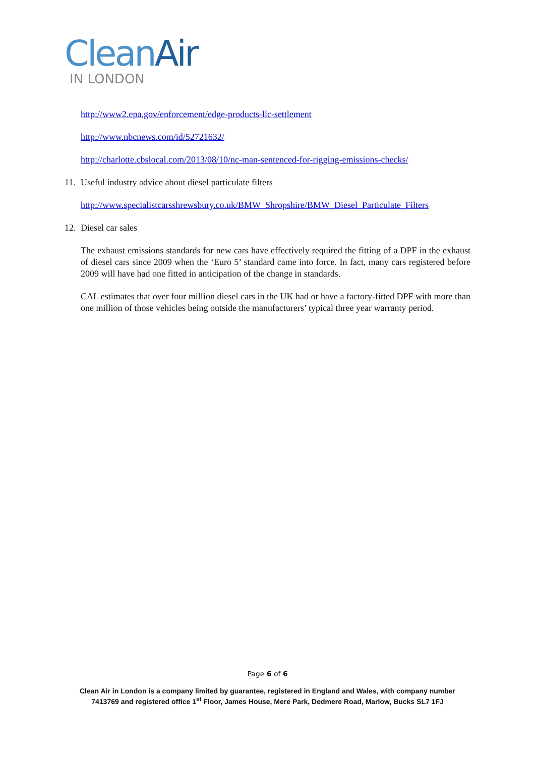Clean Air
IN LONDON
http://www2.epa.gov/enforcement/edge-products-llc-settlement
http://www.nbcnews.com/id/52721632/
http://charlotte.cbslocal.com/2013/08/10/nc-man-sentenced-for-rigging-emissions-checks/
11. Useful industry advice about diesel particulate filters
http://www.specialistcarsshrewsbury.co.uk/BMW_Shropshire/BMW_Diesel_Particulate_Filters
12. Diesel car sales
The exhaust emissions standards for new cars have effectively required the fitting of a DPF in the exhaust of diesel cars since 2009 when the ‘Euro 5’ standard came into force. In fact, many cars registered before 2009 will have had one fitted in anticipation of the change in standards.
CAL estimates that over four million diesel cars in the UK had or have a factory-fitted DPF with more than one million of those vehicles being outside the manufacturers’ typical three year warranty period.
Page 6 of 6
Clean Air in London is a company limited by guarantee, registered in England and Wales, with company number
7413769 and registered office 1<sup>st</sup> Floor, James House, Mere Park, Dedmere Road, Marlow, Bucks SL7 1FJ